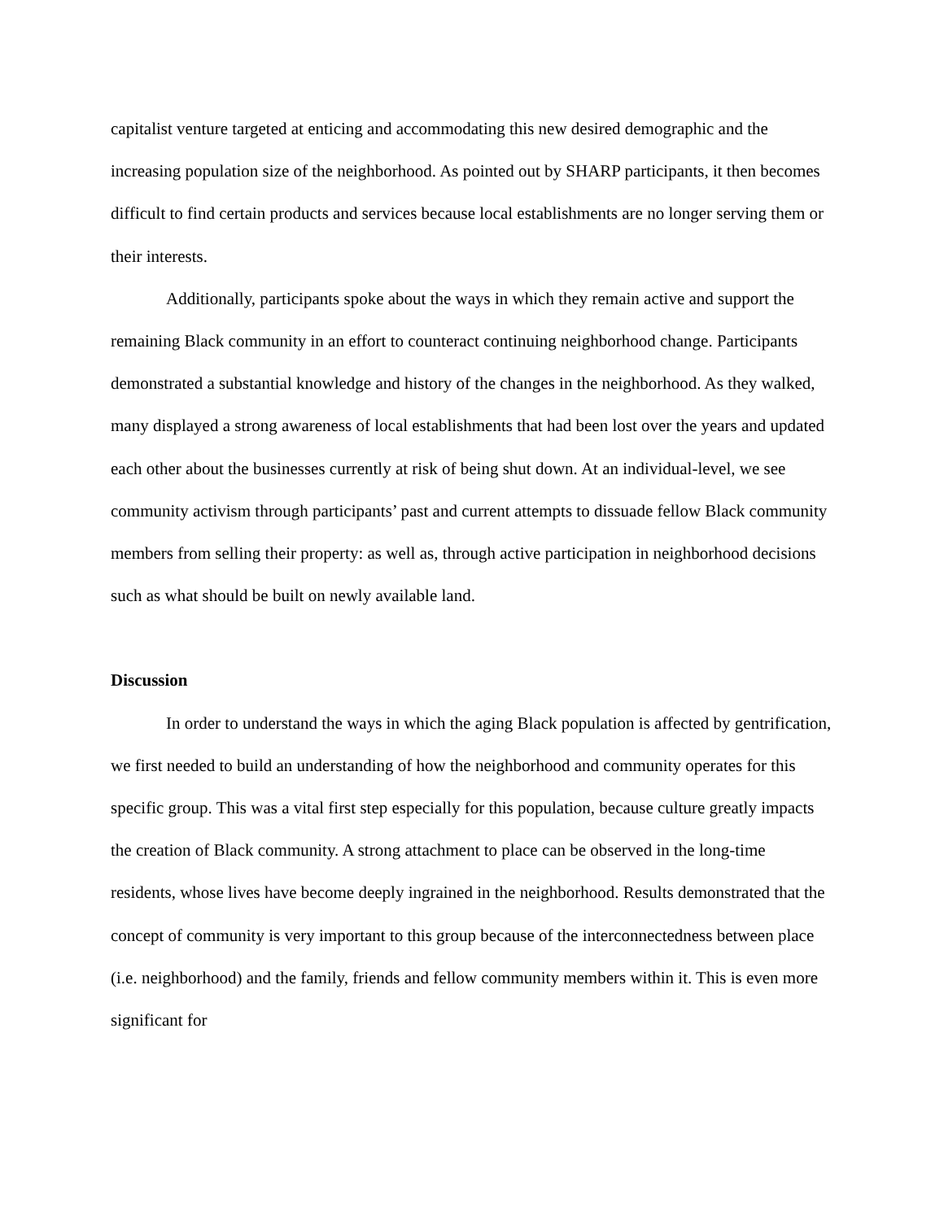capitalist venture targeted at enticing and accommodating this new desired demographic and the increasing population size of the neighborhood. As pointed out by SHARP participants, it then becomes difficult to find certain products and services because local establishments are no longer serving them or their interests.
Additionally, participants spoke about the ways in which they remain active and support the remaining Black community in an effort to counteract continuing neighborhood change. Participants demonstrated a substantial knowledge and history of the changes in the neighborhood. As they walked, many displayed a strong awareness of local establishments that had been lost over the years and updated each other about the businesses currently at risk of being shut down. At an individual-level, we see community activism through participants’ past and current attempts to dissuade fellow Black community members from selling their property: as well as, through active participation in neighborhood decisions such as what should be built on newly available land.
Discussion
In order to understand the ways in which the aging Black population is affected by gentrification, we first needed to build an understanding of how the neighborhood and community operates for this specific group. This was a vital first step especially for this population, because culture greatly impacts the creation of Black community. A strong attachment to place can be observed in the long-time residents, whose lives have become deeply ingrained in the neighborhood. Results demonstrated that the concept of community is very important to this group because of the interconnectedness between place (i.e. neighborhood) and the family, friends and fellow community members within it. This is even more significant for